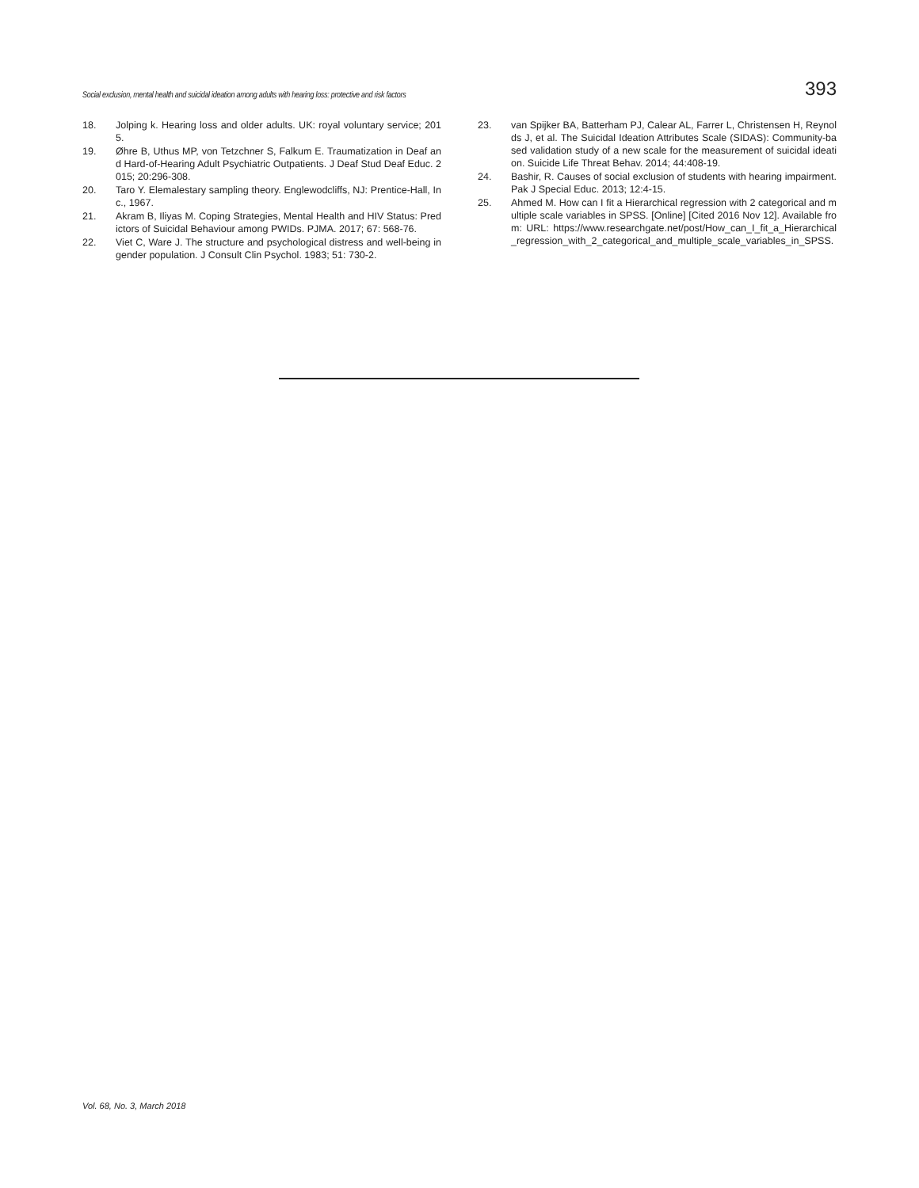Social exclusion, mental health and suicidal ideation among adults with hearing loss: protective and risk factors 393
18. Jolping k. Hearing loss and older adults. UK: royal voluntary service; 2015.
19. Øhre B, Uthus MP, von Tetzchner S, Falkum E. Traumatization in Deaf and Hard-of-Hearing Adult Psychiatric Outpatients. J Deaf Stud Deaf Educ. 2015; 20:296-308.
20. Taro Y. Elemalestary sampling theory. Englewodcliffs, NJ: Prentice-Hall, Inc., 1967.
21. Akram B, Iliyas M. Coping Strategies, Mental Health and HIV Status: Predictors of Suicidal Behaviour among PWIDs. PJMA. 2017; 67: 568-76.
22. Viet C, Ware J. The structure and psychological distress and well-being in gender population. J Consult Clin Psychol. 1983; 51: 730-2.
23. van Spijker BA, Batterham PJ, Calear AL, Farrer L, Christensen H, Reynolds J, et al. The Suicidal Ideation Attributes Scale (SIDAS): Community-based validation study of a new scale for the measurement of suicidal ideation. Suicide Life Threat Behav. 2014; 44:408-19.
24. Bashir, R. Causes of social exclusion of students with hearing impairment. Pak J Special Educ. 2013; 12:4-15.
25. Ahmed M. How can I fit a Hierarchical regression with 2 categorical and multiple scale variables in SPSS. [Online] [Cited 2016 Nov 12]. Available from: URL: https://www.researchgate.net/post/How_can_I_fit_a_Hierarchical_regression_with_2_categorical_and_multiple_scale_variables_in_SPSS.
Vol. 68, No. 3, March 2018